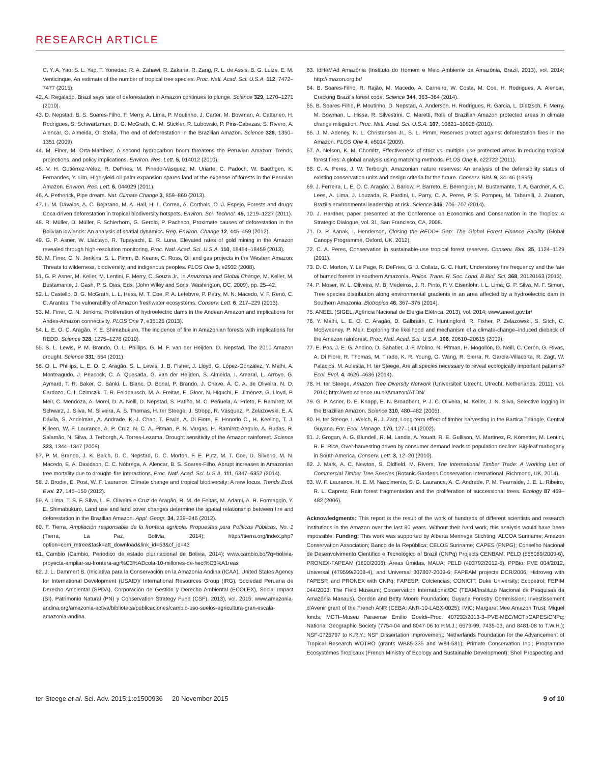RESEARCH ARTICLE
C. Y. A. Yao, S. L. Yap, T. Yonedac, R. A. Zahawi, R. Zakaria, R. Zang, R. L. de Assis, B. G. Luize, E. M. Venticinque, An estimate of the number of tropical tree species. Proc. Natl. Acad. Sci. U.S.A. 112, 7472–7477 (2015).
42. A. Regalado, Brazil says rate of deforestation in Amazon continues to plunge. Science 329, 1270–1271 (2010).
43. D. Nepstad, B. S. Soares-Filho, F. Merry, A. Lima, P. Moutinho, J. Carter, M. Bowman, A. Cattaneo, H. Rodrigues, S. Schwartzman, D. G. McGrath, C. M. Stickler, R. Lubowski, P. Piris-Cabezas, S. Rivero, A. Alencar, O. Almeida, O. Stella, The end of deforestation in the Brazilian Amazon. Science 326, 1350–1351 (2009).
44. M. Finer, M. Orta-Martínez, A second hydrocarbon boom threatens the Peruvian Amazon: Trends, projections, and policy implications. Environ. Res. Lett. 5, 014012 (2010).
45. V. H. Gutiérrez-Vélez, R. DeFries, M. Pinedo-Vásquez, M. Uriarte, C. Padoch, W. Baethgen, K. Fernandes, Y. Lim, High-yield oil palm expansion spares land at the expense of forests in the Peruvian Amazon. Environ. Res. Lett. 6, 044029 (2011).
46. A. Petherick, Pipe dream. Nat. Climate Change 3, 859–860 (2013).
47. L. M. Dávalos, A. C. Bejarano, M. A. Hall, H. L. Correa, A. Corthals, O. J. Espejo, Forests and drugs: Coca-driven deforestation in tropical biodiversity hotspots. Environ. Sci. Technol. 45, 1219–1227 (2011).
48. R. Müller, D. Müller, F. Schierhorn, G. Gerold, P. Pacheco, Proximate causes of deforestation in the Bolivian lowlands: An analysis of spatial dynamics. Reg. Environ. Change 12, 445–459 (2012).
49. G. P. Asner, W. Llactayo, R. Tupayachi, E. R. Luna, Elevated rates of gold mining in the Amazon revealed through high-resolution monitoring. Proc. Natl. Acad. Sci. U.S.A. 110, 18454–18459 (2013).
50. M. Finer, C. N. Jenkins, S. L. Pimm, B. Keane, C. Ross, Oil and gas projects in the Western Amazon: Threats to wilderness, biodiversity, and indigenous peoples. PLOS One 3, e2932 (2008).
51. G. P. Asner, M. Keller, M. Lentini, F. Merry, C. Souza Jr., in Amazonia and Global Change, M. Keller, M. Bustamante, J. Gash, P. S. Dias, Eds. (John Wiley and Sons, Washington, DC, 2009), pp. 25–42.
52. L. Castello, D. G. McGrath, L. L. Hess, M. T. Coe, P. A. Lefebvre, P. Petry, M. N. Macedo, V. F. Renó, C. C. Arantes, The vulnerability of Amazon freshwater ecosystems. Conserv. Lett. 6, 217–229 (2013).
53. M. Finer, C. N. Jenkins, Proliferation of hydroelectric dams in the Andean Amazon and implications for Andes-Amazon connectivity. PLOS One 7, e35126 (2013).
54. L. E. O. C. Aragão, Y. E. Shimabukuro, The incidence of fire in Amazonian forests with implications for REDD. Science 328, 1275–1278 (2010).
55. S. L. Lewis, P. M. Brando, O. L. Phillips, G. M. F. van der Heijden, D. Nepstad, The 2010 Amazon drought. Science 331, 554 (2011).
56. O. L. Phillips, L. E. O. C. Aragão, S. L. Lewis, J. B. Fisher, J. Lloyd, G. López-González, Y. Malhi, A. Monteagudo, J. Peacock, C. A. Quesada, G. van der Heijden, S. Almeida, I. Amaral, L. Arroyo, G. Aymard, T. R. Baker, O. Bánki, L. Blanc, D. Bonal, P. Brando, J. Chave, Á. C. A. de Oliveira, N. D. Cardozo, C. I. Czimczik, T. R. Feldpausch, M. A. Freitas, E. Gloor, N. Higuchi, E. Jiménez, G. Lloyd, P. Meir, C. Mendoza, A. Morel, D. A. Neill, D. Nepstad, S. Patiño, M. C. Peñuela, A. Prieto, F. Ramírez, M. Schwarz, J. Silva, M. Silveira, A. S. Thomas, H. ter Steege, J. Stropp, R. Vásquez, P. Zelazowski, E. A. Dávila, S. Andelman, A. Andrade, K.-J. Chao, T. Erwin, A. Di Fiore, E. Honorio C., H. Keeling, T. J. Killeen, W. F. Laurance, A. P. Cruz, N. C. A. Pitman, P. N. Vargas, H. Ramírez-Angulo, A. Rudas, R. Salamão, N. Silva, J. Terborgh, A. Torres-Lezama, Drought sensitivity of the Amazon rainforest. Science 323, 1344–1347 (2009).
57. P. M. Brando, J. K. Balch, D. C. Nepstad, D. C. Morton, F. E. Putz, M. T. Coe, D. Silvério, M. N. Macedo, E. A. Davidson, C. C. Nóbrega, A. Alencar, B. S. Soares-Filho, Abrupt increases in Amazonian tree mortality due to drought–fire interactions. Proc. Natl. Acad. Sci. U.S.A. 111, 6347–6352 (2014).
58. J. Brodie, E. Post, W. F. Laurance, Climate change and tropical biodiversity: A new focus. Trends Ecol. Evol. 27, 145–150 (2012).
59. A. Lima, T. S. F. Silva, L. E. Oliveira e Cruz de Aragão, R. M. de Feitas, M. Adami, A. R. Formaggio, Y. E. Shimabukuro, Land use and land cover changes determine the spatial relationship between fire and deforestation in the Brazilian Amazon. Appl. Geogr. 34, 239–246 (2012).
60. F. Tierra, Ampliación responsable de la frontera agrícola. Propuestas para Politicas Públicas, No. 1 (Tierra, La Paz, Bolivia, 2014); http://ftierra.org/index.php?option=com_mtree&task=att_download&link_id=53&cf_id=43
61. Cambio (Cambio, Periodico de estado plurinacional de Bolivia, 2014); www.cambio.bo/?q=bolivia-proyecta-ampliar-su-frontera-agr%C3%ADcola-10-millones-de-hect%C3%A1reas
62. J. L. Dammert B. (Iniciativa para la Conservación en la Amazonía Andina (ICAA), United States Agency for International Development (USAID)/ International Resources Group (IRG), Sociedad Peruana de Derecho Ambiental (SPDA), Corporación de Gestión y Derecho Ambiental (ECOLEX), Social Impact (SI), Patrimonio Natural (PN) y Conservation Strategy Fund (CSF), 2013), vol. 2015; www.amazonia-andina.org/amazonia-activa/biblioteca/publicaciones/cambio-uso-suelos-agricultura-gran-escala-amazonia-andina.
63. IdHeMAd Amazônia (Instituto do Homem e Meio Ambiente da Amazônia, Brazil, 2013), vol. 2014; http://imazon.org.br/
64. B. Soares-Filho, R. Rajão, M. Macedo, A. Carneiro, W. Costa, M. Coe, H. Rodrigues, A. Alencar, Cracking Brazil's forest code. Science 344, 363–364 (2014).
65. B. Soares-Filho, P. Moutinho, D. Nepstad, A. Anderson, H. Rodrigues, R. Garcia, L. Dietzsch, F. Merry, M. Bowman, L. Hissa, R. Silvestrini, C. Maretti, Role of Brazilian Amazon protected areas in climate change mitigation. Proc. Natl. Acad. Sci. U.S.A. 107, 10821–10826 (2010).
66. J. M. Adeney, N. L. Christensen Jr., S. L. Pimm, Reserves protect against deforestation fires in the Amazon. PLOS One 4, e5014 (2009).
67. A. Nelson, K. M. Chomitz, Effectiveness of strict vs. multiple use protected areas in reducing tropical forest fires: A global analysis using matching methods. PLOS One 6, e22722 (2011).
68. C. A. Peres, J. W. Terborgh, Amazonian nature reserves: An analysis of the defensibility status of existing conservation units and design criteria for the future. Conserv. Biol. 9, 34–46 (1995).
69. J. Ferreira, L. E. O. C. Aragão, J. Barlow, P. Barreto, E. Berenguer, M. Bustamante, T. A. Gardner, A. C. Lees, A. Lima, J. Louzada, R. Pardini, L. Parry, C. A. Peres, P. S. Pompeu, M. Tabarelli, J. Zuanon, Brazil's environmental leadership at risk. Science 346, 706–707 (2014).
70. J. Hardner, paper presented at the Conference on Economics and Conservation in the Tropics: A Strategic Dialogue, vol. 31, San Francisco, CA, 2008.
71. D. P. Kanak, I. Henderson, Closing the REDD+ Gap: The Global Forest Finance Facility (Global Canopy Programme, Oxford, UK, 2012).
72. C. A. Peres, Conservation in sustainable-use tropical forest reserves. Conserv. Biol. 25, 1124–1129 (2011).
73. D. C. Morton, Y. Le Page, R. DeFries, G. J. Collatz, G. C. Hurtt, Understorey fire frequency and the fate of burned forests in southern Amazonia. Philos. Trans. R. Soc. Lond. B Biol. Sci. 368, 20120163 (2013).
74. P. Moser, W. L. Oliveira, M. B. Medeiros, J. R. Pinto, P. V. Eisenlohr, I. L. Lima, G. P. Silva, M. F. Simon, Tree species distribution along environmental gradients in an area affected by a hydroelectric dam in Southern Amazonia. Biotropica 46, 367–376 (2014).
75. ANEEL (SIGEL, Agência Nacional de Elergia Elétrica, 2013), vol. 2014; www.aneel.gov.br/
76. Y. Malhi, L. E. O. C. Aragão, D. Galbraith, C. Huntingford, R. Fisher, P. Zelazowski, S. Sitch, C. McSweeney, P. Meir, Exploring the likelihood and mechanism of a climate-change–induced dieback of the Amazon rainforest. Proc. Natl. Acad. Sci. U.S.A. 106, 20610–20615 (2009).
77. E. Pos, J. E. G. Andino, D. Sabatier, J.-F. Molino, N. Pitman, H. Mogollón, D. Neill, C. Cerón, G. Rivas, A. Di Fiore, R. Thomas, M. Tirado, K. R. Young, O. Wang, R. Sierra, R. García-Villacorta, R. Zagt, W. Palacios, M. Aulestia, H. ter Steege, Are all species necessary to reveal ecologically important patterns? Ecol. Evol. 4, 4626–4636 (2014).
78. H. ter Steege, Amazon Tree Diversity Network (Universiteit Utrecht, Utrecht, Netherlands, 2011), vol. 2014; http://web.science.uu.nl/Amazon/ATDN/
79. G. P. Asner, D. E. Knapp, E. N. Broadbent, P. J. C. Oliveira, M. Keller, J. N. Silva, Selective logging in the Brazilian Amazon. Science 310, 480–482 (2005).
80. H. ter Steege, I. Welch, R. J. Zagt, Long-term effect of timber harvesting in the Bartica Triangle, Central Guyana. For. Ecol. Manage. 170, 127–144 (2002).
81. J. Grogan, A. G. Blundell, R. M. Landis, A. Youatt, R. E. Gullison, M. Martinez, R. Kómetter, M. Lentini, R. E. Rice, Over-harvesting driven by consumer demand leads to population decline: Big-leaf mahogany in South America. Conserv. Lett. 3, 12–20 (2010).
82. J. Mark, A. C. Newton, S. Oldfield, M. Rivers, The International Timber Trade: A Working List of Commercial Timber Tree Species (Botanic Gardens Conservation International, Richmond, UK, 2014).
83. W. F. Laurance, H. E. M. Nascimento, S. G. Laurance, A. C. Andrade, P. M. Fearnside, J. E. L. Ribeiro, R. L. Capretz, Rain forest fragmentation and the proliferation of successional trees. Ecology 87 469–482 (2006).
Acknowledgments: This report is the result of the work of hundreds of different scientists and research institutions in the Amazon over the last 80 years. Without their hard work, this analysis would have been impossible. Funding: This work was supported by Alberta Mennega Stichting; ALCOA Suriname; Amazon Conservation Association; Banco de la República; CELOS Suriname; CAPES (PNPG); Conselho Nacional de Desenvolvimento Científico e Tecnológico of Brazil (CNPq) Projects CENBAM, PELD (558069/2009-6), PRONEX-FAPEAM (1600/2006), Áreas Úmidas, MAUA; PELD (403792/2012-6), PPBio, PVE 004/2012, Universal (479599/2008-4), and Universal 307807-2009-6; FAPEAM projects DCR/2006, Hidroveg with FAPESP, and PRONEX with CNPq; FAPESP; Colciencias; CONICIT; Duke University; Ecopetrol; FEPIM 044/2003; The Field Museum; Conservation International/DC (TEAM/Instituto Nacional de Pesquisas da Amazônia Manaus), Gordon and Betty Moore Foundation; Guyana Forestry Commission; Investissement d'Avenir grant of the French ANR (CEBA: ANR-10-LABX-0025); IVIC; Margaret Mee Amazon Trust; Miquel fonds; MCTI–Museu Paraense Emílio Goeldi–Proc. 407232/2013-3–PVE-MEC/MCTI/CAPES/CNPq; National Geographic Society (7754-04 and 8047-06 to P.M.J.; 6679-99, 7435-03, and 8481-08 to T.W.H.); NSF-0726797 to K.R.Y.; NSF Dissertation Improvement; Netherlands Foundation for the Advancement of Tropical Research WOTRO (grants WB85-335 and W84-581); Primate Conservation Inc.; Programme Ecosystèmes Tropicaux (French Ministry of Ecology and Sustainable Development); Shell Prospecting and
ter Steege et al. Sci. Adv. 2015;1:e1500936 20 November 2015 9 of 10